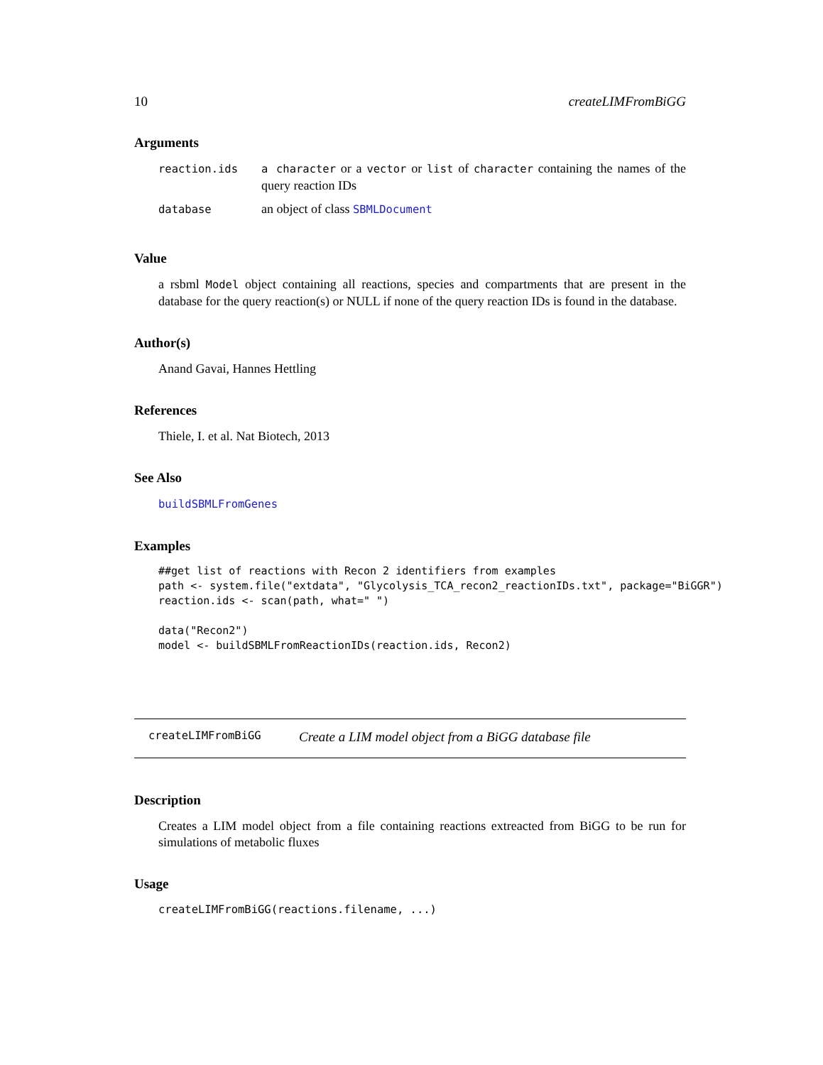10 createLIMFromBiGG
Arguments
| reaction.ids | a character or a vector or list of character containing the names of the query reaction IDs |
| database | an object of class SBMLDocument |
Value
a rsbml Model object containing all reactions, species and compartments that are present in the database for the query reaction(s) or NULL if none of the query reaction IDs is found in the database.
Author(s)
Anand Gavai, Hannes Hettling
References
Thiele, I. et al. Nat Biotech, 2013
See Also
buildSBMLFromGenes
Examples
##get list of reactions with Recon 2 identifiers from examples
path <- system.file("extdata", "Glycolysis_TCA_recon2_reactionIDs.txt", package="BiGGR")
reaction.ids <- scan(path, what=" ")

data("Recon2")
model <- buildSBMLFromReactionIDs(reaction.ids, Recon2)
createLIMFromBiGG Create a LIM model object from a BiGG database file
Description
Creates a LIM model object from a file containing reactions extreacted from BiGG to be run for simulations of metabolic fluxes
Usage
createLIMFromBiGG(reactions.filename, ...)